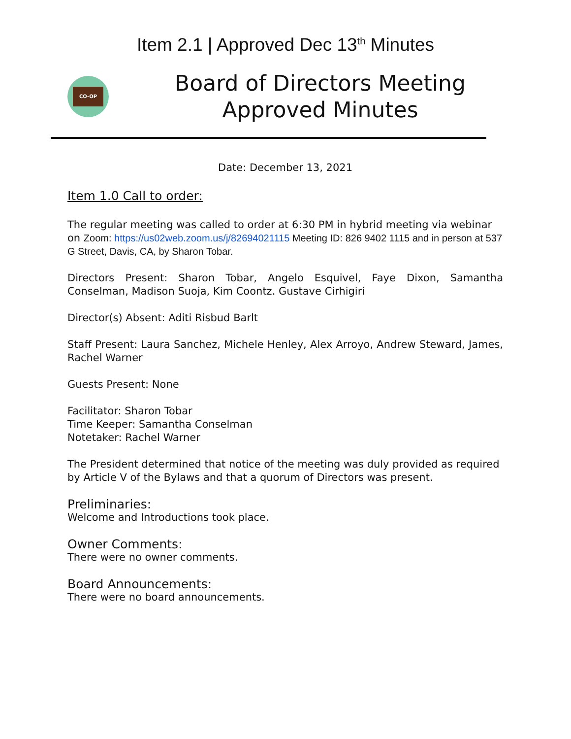Item 2.1 | Approved Dec 13<sup>th</sup> Minutes
CO-OP
Board of Directors Meeting
Approved Minutes
Date: December 13, 2021
Item 1.0 Call to order:
The regular meeting was called to order at 6:30 PM in hybrid meeting via webinar on Zoom: https://us02web.zoom.us/j/82694021115 Meeting ID: 826 9402 1115 and in person at 537 G Street, Davis, CA, by Sharon Tobar.
Directors Present: Sharon Tobar, Angelo Esquivel, Faye Dixon, Samantha Conselman, Madison Suoja, Kim Coontz. Gustave Cirhigiri
Director(s) Absent: Aditi Risbud Barlt
Staff Present: Laura Sanchez, Michele Henley, Alex Arroyo, Andrew Steward, James, Rachel Warner
Guests Present: None
Facilitator: Sharon Tobar
Time Keeper: Samantha Conselman
Notetaker: Rachel Warner
The President determined that notice of the meeting was duly provided as required by Article V of the Bylaws and that a quorum of Directors was present.
Preliminaries:
Welcome and Introductions took place.
Owner Comments:
There were no owner comments.
Board Announcements:
There were no board announcements.